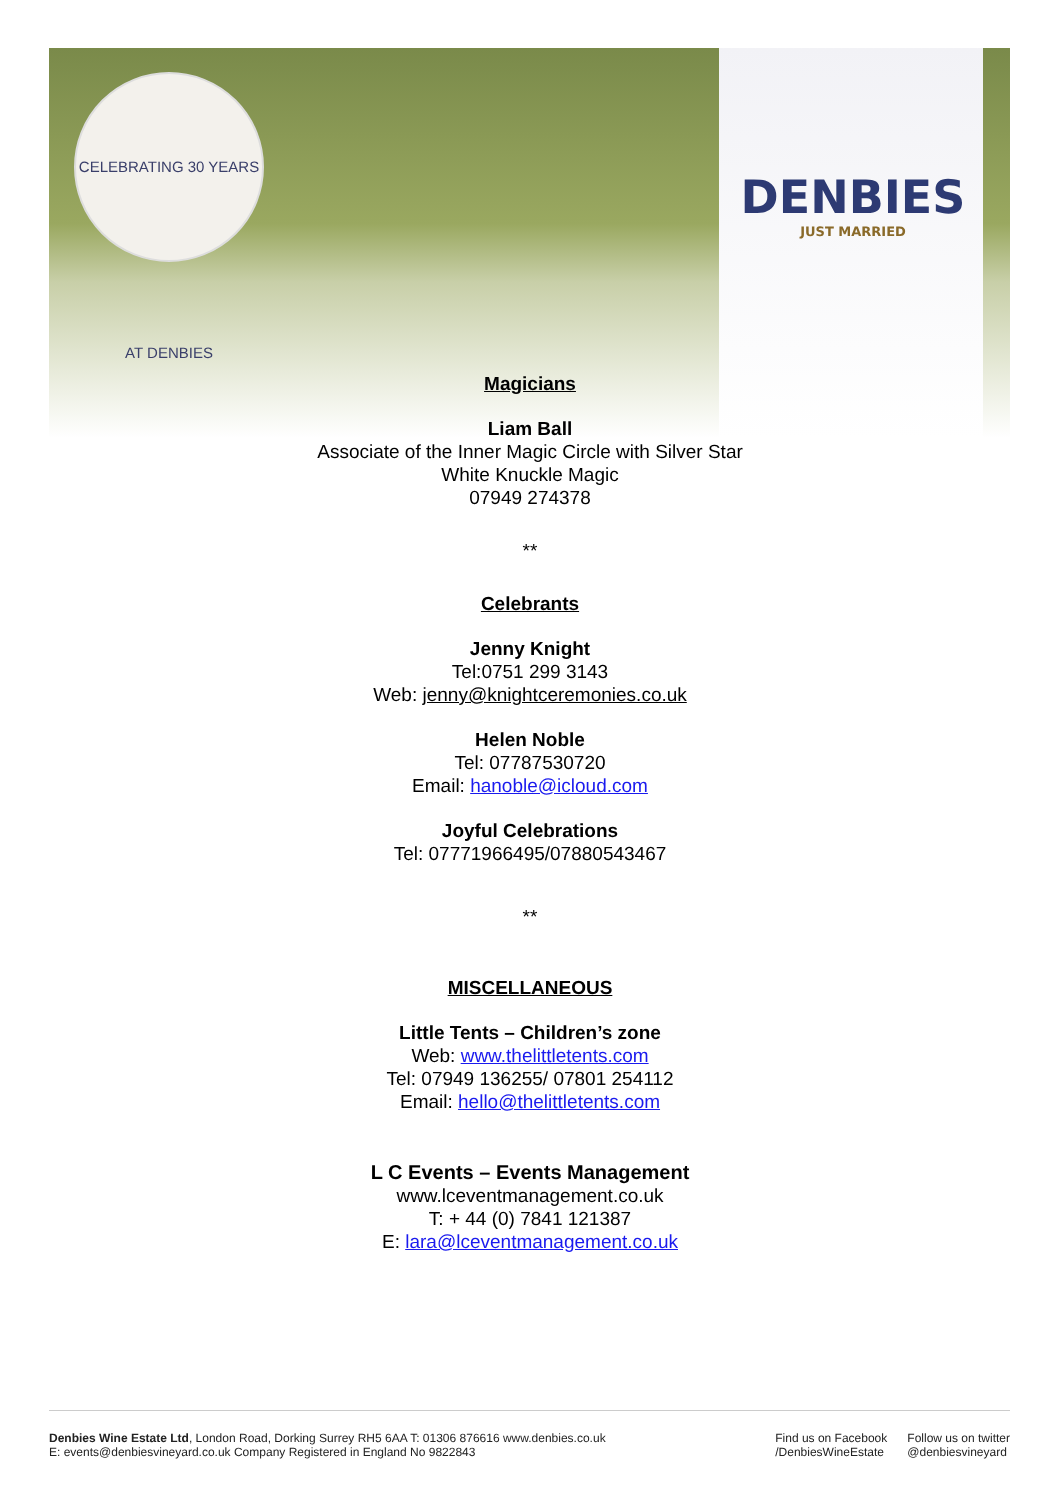CELEBRATING 30 YEARS AT DENBIES
DENBIES
JUST MARRIED
Magicians
Liam Ball
Associate of the Inner Magic Circle with Silver Star
White Knuckle Magic
07949 274378
**
Celebrants
Jenny Knight
Tel:0751 299 3143
Web: jenny@knightceremonies.co.uk
Helen Noble
Tel: 07787530720
Email: hanoble@icloud.com
Joyful Celebrations
Tel: 07771966495/07880543467
**
MISCELLANEOUS
Little Tents – Children’s zone
Web: www.thelittletents.com
Tel: 07949 136255/ 07801 254112
Email: hello@thelittletents.com
L C Events – Events Management
www.lceventmanagement.co.uk
T: + 44 (0) 7841 121387
E: lara@lceventmanagement.co.uk
Denbies Wine Estate Ltd, London Road, Dorking Surrey RH5 6AA T: 01306 876616 www.denbies.co.uk
E: events@denbiesvineyard.co.uk Company Registered in England No 9822843
Find us on Facebook
/DenbiesWineEstate Follow us on twitter
@denbiesvineyard